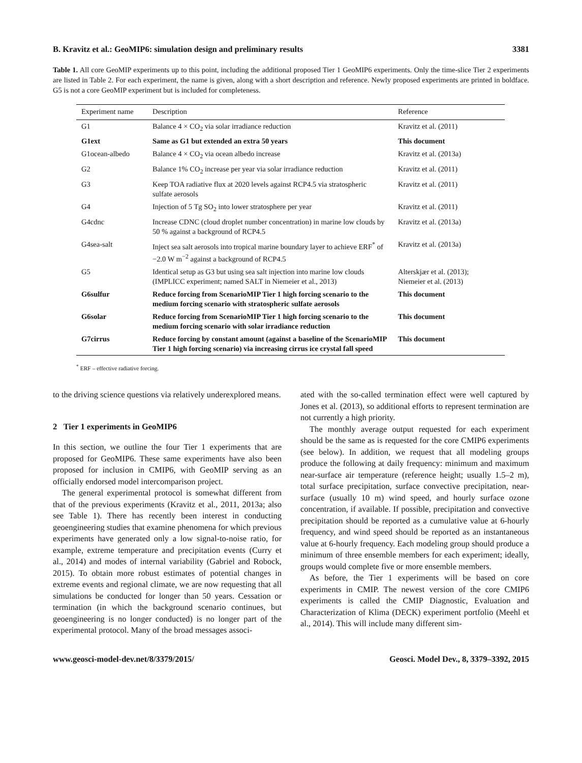B. Kravitz et al.: GeoMIP6: simulation design and preliminary results 3381
Table 1. All core GeoMIP experiments up to this point, including the additional proposed Tier 1 GeoMIP6 experiments. Only the time-slice Tier 2 experiments are listed in Table 2. For each experiment, the name is given, along with a short description and reference. Newly proposed experiments are printed in boldface. G5 is not a core GeoMIP experiment but is included for completeness.
| Experiment name | Description | Reference |
| --- | --- | --- |
| G1 | Balance 4 × CO<sub>2</sub> via solar irradiance reduction | Kravitz et al. (2011) |
| G1ext | Same as G1 but extended an extra 50 years | This document |
| G1ocean-albedo | Balance 4 × CO<sub>2</sub> via ocean albedo increase | Kravitz et al. (2013a) |
| G2 | Balance 1% CO<sub>2</sub> increase per year via solar irradiance reduction | Kravitz et al. (2011) |
| G3 | Keep TOA radiative flux at 2020 levels against RCP4.5 via stratospheric sulfate aerosols | Kravitz et al. (2011) |
| G4 | Injection of 5 Tg SO<sub>2</sub> into lower stratosphere per year | Kravitz et al. (2011) |
| G4cdnc | Increase CDNC (cloud droplet number concentration) in marine low clouds by 50 % against a background of RCP4.5 | Kravitz et al. (2013a) |
| G4sea-salt | Inject sea salt aerosols into tropical marine boundary layer to achieve ERF<sup>*</sup> of −2.0 W m<sup>−2</sup> against a background of RCP4.5 | Kravitz et al. (2013a) |
| G5 | Identical setup as G3 but using sea salt injection into marine low clouds (IMPLICC experiment; named SALT in Niemeier et al., 2013) | Alterskjær et al. (2013); Niemeier et al. (2013) |
| G6sulfur | Reduce forcing from ScenarioMIP Tier 1 high forcing scenario to the medium forcing scenario with stratospheric sulfate aerosols | This document |
| G6solar | Reduce forcing from ScenarioMIP Tier 1 high forcing scenario to the medium forcing scenario with solar irradiance reduction | This document |
| G7cirrus | Reduce forcing by constant amount (against a baseline of the ScenarioMIP Tier 1 high forcing scenario) via increasing cirrus ice crystal fall speed | This document |
<sup>*</sup> ERF – effective radiative forcing.
to the driving science questions via relatively underexplored means.
2 Tier 1 experiments in GeoMIP6
In this section, we outline the four Tier 1 experiments that are proposed for GeoMIP6. These same experiments have also been proposed for inclusion in CMIP6, with GeoMIP serving as an officially endorsed model intercomparison project.
The general experimental protocol is somewhat different from that of the previous experiments (Kravitz et al., 2011, 2013a; also see Table 1). There has recently been interest in conducting geoengineering studies that examine phenomena for which previous experiments have generated only a low signal-to-noise ratio, for example, extreme temperature and precipitation events (Curry et al., 2014) and modes of internal variability (Gabriel and Robock, 2015). To obtain more robust estimates of potential changes in extreme events and regional climate, we are now requesting that all simulations be conducted for longer than 50 years. Cessation or termination (in which the background scenario continues, but geoengineering is no longer conducted) is no longer part of the experimental protocol. Many of the broad messages associ-
ated with the so-called termination effect were well captured by Jones et al. (2013), so additional efforts to represent termination are not currently a high priority.
The monthly average output requested for each experiment should be the same as is requested for the core CMIP6 experiments (see below). In addition, we request that all modeling groups produce the following at daily frequency: minimum and maximum near-surface air temperature (reference height; usually 1.5–2 m), total surface precipitation, surface convective precipitation, near-surface (usually 10 m) wind speed, and hourly surface ozone concentration, if available. If possible, precipitation and convective precipitation should be reported as a cumulative value at 6-hourly frequency, and wind speed should be reported as an instantaneous value at 6-hourly frequency. Each modeling group should produce a minimum of three ensemble members for each experiment; ideally, groups would complete five or more ensemble members.
As before, the Tier 1 experiments will be based on core experiments in CMIP. The newest version of the core CMIP6 experiments is called the CMIP Diagnostic, Evaluation and Characterization of Klima (DECK) experiment portfolio (Meehl et al., 2014). This will include many different sim-
www.geosci-model-dev.net/8/3379/2015/ Geosci. Model Dev., 8, 3379–3392, 2015